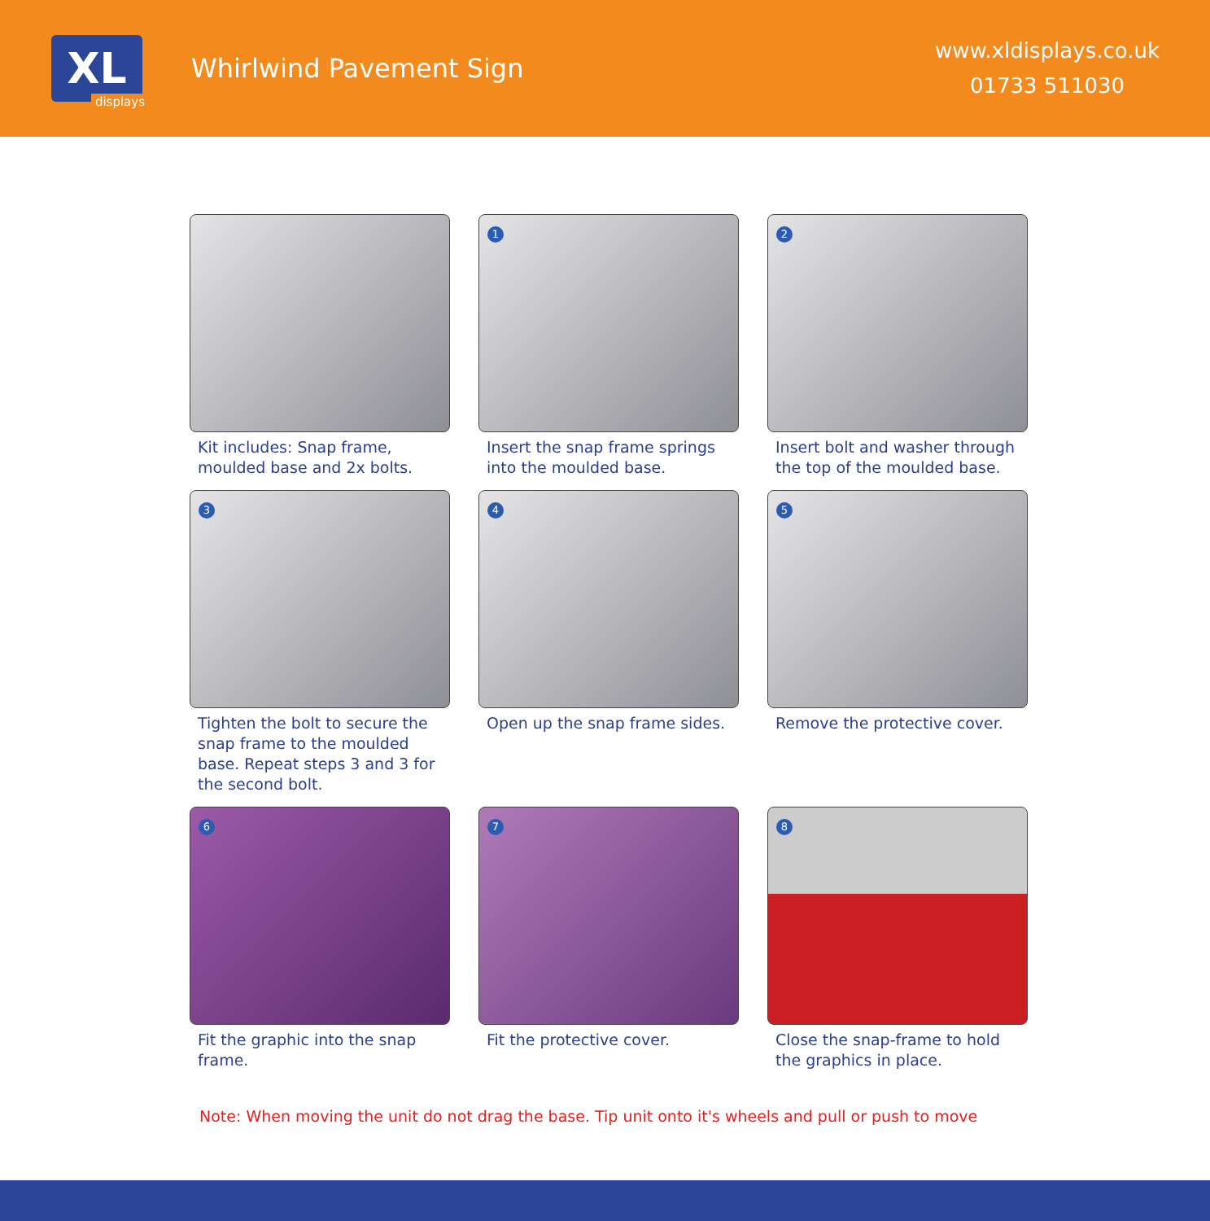XL
displays
Whirlwind Pavement Sign
www.xldisplays.co.uk
01733 511030
Kit includes: Snap frame, moulded base and 2x bolts.
1
Insert the snap frame springs into the moulded base.
2
Insert bolt and washer through the top of the moulded base.
3
Tighten the bolt to secure the snap frame to the moulded base. Repeat steps 3 and 3 for the second bolt.
4
Open up the snap frame sides.
5
Remove the protective cover.
6
Fit the graphic into the snap frame.
7
Fit the protective cover.
8
Close the snap-frame to hold the graphics in place.
Note: When moving the unit do not drag the base. Tip unit onto it's wheels and pull or push to move